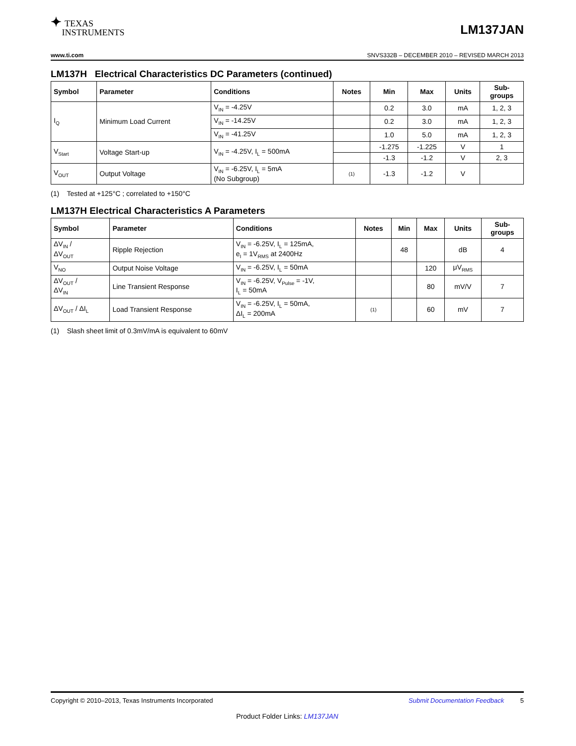✦ TEXAS
INSTRUMENTS
LM137JAN
www.ti.com SNVS332B – DECEMBER 2010 – REVISED MARCH 2013
LM137H Electrical Characteristics DC Parameters (continued)
| Symbol | Parameter | Conditions | Notes | Min | Max | Units | Sub- groups |
| --- | --- | --- | --- | --- | --- | --- | --- |
| I<sub>Q</sub> | Minimum Load Current | V<sub>IN</sub> = -4.25V | | 0.2 | 3.0 | mA | 1, 2, 3 |
| | | V<sub>IN</sub> = -14.25V | | 0.2 | 3.0 | mA | 1, 2, 3 |
| | | V<sub>IN</sub> = -41.25V | | 1.0 | 5.0 | mA | 1, 2, 3 |
| V<sub>Start</sub> | Voltage Start-up | V<sub>IN</sub> = -4.25V, I<sub>L</sub> = 500mA | | -1.275 | -1.225 | V | 1 |
| | | | | -1.3 | -1.2 | V | 2, 3 |
| V<sub>OUT</sub> | Output Voltage | V<sub>IN</sub> = -6.25V, I<sub>L</sub> = 5mA (No Subgroup) | (1) | -1.3 | -1.2 | V | |
(1) Tested at +125°C ; correlated to +150°C
LM137H Electrical Characteristics A Parameters
| Symbol | Parameter | Conditions | Notes | Min | Max | Units | Sub- groups |
| --- | --- | --- | --- | --- | --- | --- | --- |
| ΔV<sub>IN</sub> / ΔV<sub>OUT</sub> | Ripple Rejection | V<sub>IN</sub> = -6.25V, I<sub>L</sub> = 125mA, e<sub>I</sub> = 1V<sub>RMS</sub> at 2400Hz | | 48 | | dB | 4 |
| V<sub>NO</sub> | Output Noise Voltage | V<sub>IN</sub> = -6.25V, I<sub>L</sub> = 50mA | | | 120 | μV<sub>RMS</sub> | |
| ΔV<sub>OUT</sub> / ΔV<sub>IN</sub> | Line Transient Response | V<sub>IN</sub> = -6.25V, V<sub>Pulse</sub> = -1V, I<sub>L</sub> = 50mA | | | 80 | mV/V | 7 |
| ΔV<sub>OUT</sub> / ΔI<sub>L</sub> | Load Transient Response | V<sub>IN</sub> = -6.25V, I<sub>L</sub> = 50mA, ΔI<sub>L</sub> = 200mA | (1) | | 60 | mV | 7 |
(1) Slash sheet limit of 0.3mV/mA is equivalent to 60mV
Copyright © 2010–2013, Texas Instruments Incorporated Submit Documentation Feedback 5
Product Folder Links: LM137JAN